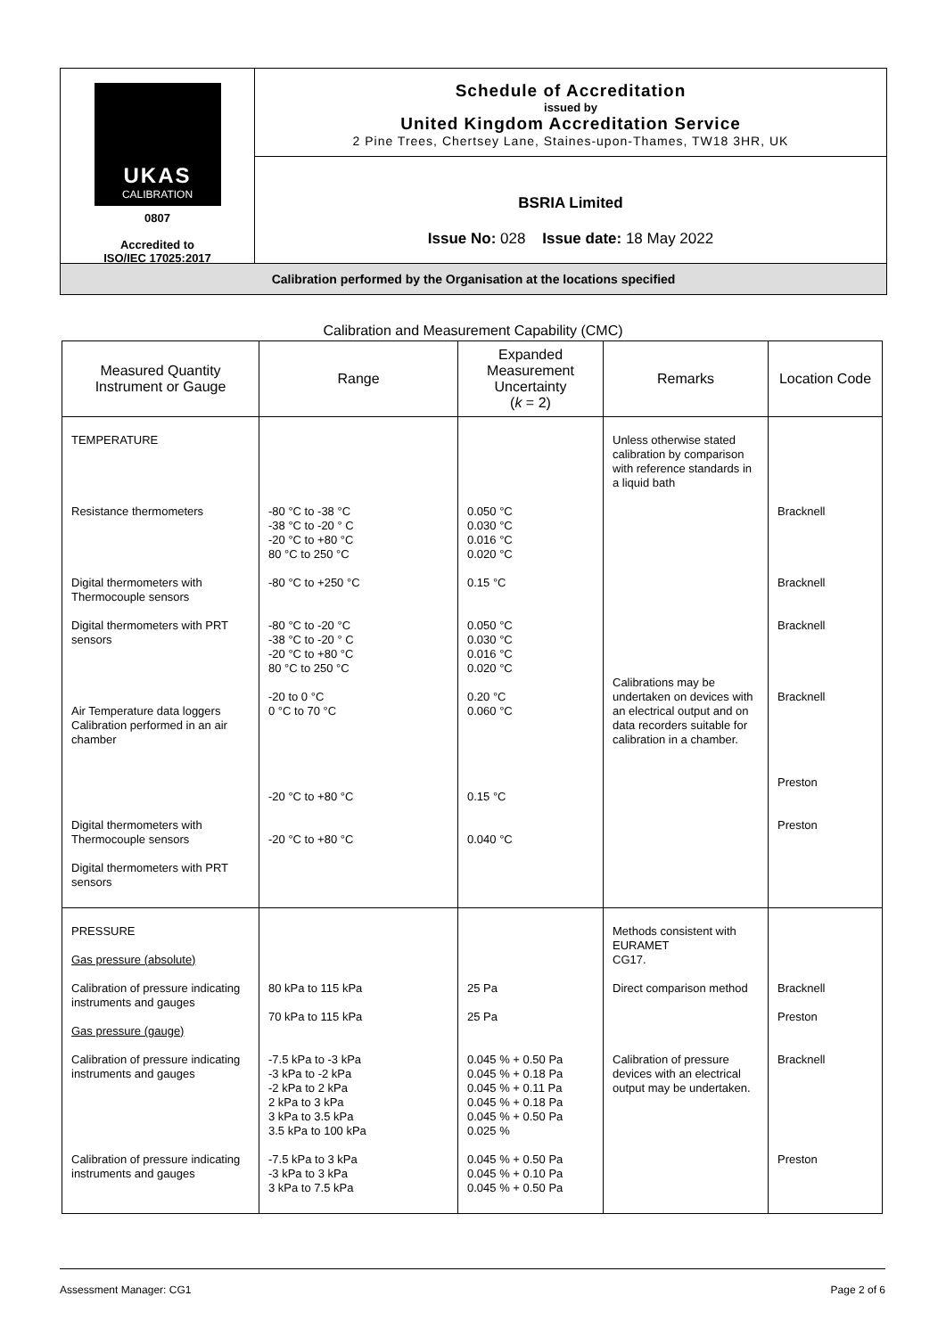UKAS
CALIBRATION
0807
Accredited to
ISO/IEC 17025:2017
Schedule of Accreditation
issued by
United Kingdom Accreditation Service
2 Pine Trees, Chertsey Lane, Staines-upon-Thames, TW18 3HR, UK
BSRIA Limited
Issue No: 028 Issue date: 18 May 2022
Calibration performed by the Organisation at the locations specified
Calibration and Measurement Capability (CMC)
| Measured Quantity Instrument or Gauge | Range | Expanded Measurement Uncertainty ( k = 2) | Remarks | Location Code |
| --- | --- | --- | --- | --- |
| TEMPERATURE Resistance thermometers Digital thermometers with Thermocouple sensors Digital thermometers with PRT sensors Air Temperature data loggers Calibration performed in an air chamber Digital thermometers with Thermocouple sensors Digital thermometers with PRT sensors | -80 °C to -38 °C -38 °C to -20 ° C -20 °C to +80 °C 80 °C to 250 °C -80 °C to +250 °C -80 °C to -20 °C -38 °C to -20 ° C -20 °C to +80 °C 80 °C to 250 °C -20 to 0 °C 0 °C to 70 °C -20 °C to +80 °C -20 °C to +80 °C | 0.050 °C 0.030 °C 0.016 °C 0.020 °C 0.15 °C 0.050 °C 0.030 °C 0.016 °C 0.020 °C 0.20 °C 0.060 °C 0.15 °C 0.040 °C | Unless otherwise stated calibration by comparison with reference standards in a liquid bath Calibrations may be undertaken on devices with an electrical output and on data recorders suitable for calibration in a chamber. | Bracknell Bracknell Bracknell Bracknell Preston Preston |
| PRESSURE Gas pressure (absolute) Calibration of pressure indicating instruments and gauges Gas pressure (gauge) Calibration of pressure indicating instruments and gauges Calibration of pressure indicating instruments and gauges | 80 kPa to 115 kPa 70 kPa to 115 kPa -7.5 kPa to -3 kPa -3 kPa to -2 kPa -2 kPa to 2 kPa 2 kPa to 3 kPa 3 kPa to 3.5 kPa 3.5 kPa to 100 kPa -7.5 kPa to 3 kPa -3 kPa to 3 kPa 3 kPa to 7.5 kPa | 25 Pa 25 Pa 0.045 % + 0.50 Pa 0.045 % + 0.18 Pa 0.045 % + 0.11 Pa 0.045 % + 0.18 Pa 0.045 % + 0.50 Pa 0.025 % 0.045 % + 0.50 Pa 0.045 % + 0.10 Pa 0.045 % + 0.50 Pa | Methods consistent with EURAMET CG17. Direct comparison method Calibration of pressure devices with an electrical output may be undertaken. | Bracknell Preston Bracknell Preston |
Assessment Manager: CG1 Page 2 of 6